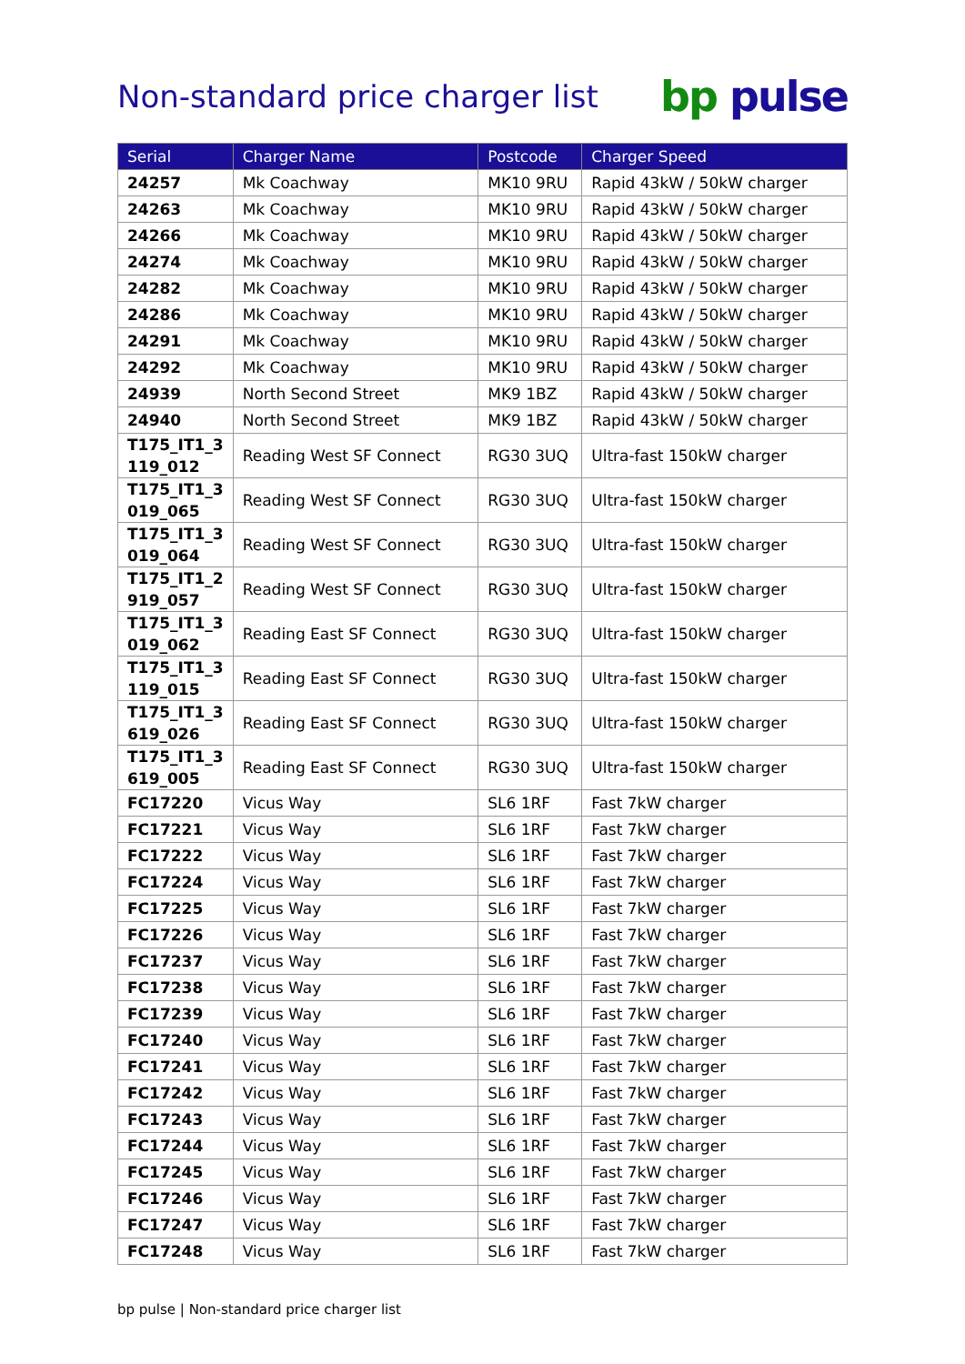Non-standard price charger list
bp pulse
| Serial | Charger Name | Postcode | Charger Speed |
| --- | --- | --- | --- |
| 24257 | Mk Coachway | MK10 9RU | Rapid 43kW / 50kW charger |
| 24263 | Mk Coachway | MK10 9RU | Rapid 43kW / 50kW charger |
| 24266 | Mk Coachway | MK10 9RU | Rapid 43kW / 50kW charger |
| 24274 | Mk Coachway | MK10 9RU | Rapid 43kW / 50kW charger |
| 24282 | Mk Coachway | MK10 9RU | Rapid 43kW / 50kW charger |
| 24286 | Mk Coachway | MK10 9RU | Rapid 43kW / 50kW charger |
| 24291 | Mk Coachway | MK10 9RU | Rapid 43kW / 50kW charger |
| 24292 | Mk Coachway | MK10 9RU | Rapid 43kW / 50kW charger |
| 24939 | North Second Street | MK9 1BZ | Rapid 43kW / 50kW charger |
| 24940 | North Second Street | MK9 1BZ | Rapid 43kW / 50kW charger |
| T175_IT1_3 119_012 | Reading West SF Connect | RG30 3UQ | Ultra-fast 150kW charger |
| T175_IT1_3 019_065 | Reading West SF Connect | RG30 3UQ | Ultra-fast 150kW charger |
| T175_IT1_3 019_064 | Reading West SF Connect | RG30 3UQ | Ultra-fast 150kW charger |
| T175_IT1_2 919_057 | Reading West SF Connect | RG30 3UQ | Ultra-fast 150kW charger |
| T175_IT1_3 019_062 | Reading East SF Connect | RG30 3UQ | Ultra-fast 150kW charger |
| T175_IT1_3 119_015 | Reading East SF Connect | RG30 3UQ | Ultra-fast 150kW charger |
| T175_IT1_3 619_026 | Reading East SF Connect | RG30 3UQ | Ultra-fast 150kW charger |
| T175_IT1_3 619_005 | Reading East SF Connect | RG30 3UQ | Ultra-fast 150kW charger |
| FC17220 | Vicus Way | SL6 1RF | Fast 7kW charger |
| FC17221 | Vicus Way | SL6 1RF | Fast 7kW charger |
| FC17222 | Vicus Way | SL6 1RF | Fast 7kW charger |
| FC17224 | Vicus Way | SL6 1RF | Fast 7kW charger |
| FC17225 | Vicus Way | SL6 1RF | Fast 7kW charger |
| FC17226 | Vicus Way | SL6 1RF | Fast 7kW charger |
| FC17237 | Vicus Way | SL6 1RF | Fast 7kW charger |
| FC17238 | Vicus Way | SL6 1RF | Fast 7kW charger |
| FC17239 | Vicus Way | SL6 1RF | Fast 7kW charger |
| FC17240 | Vicus Way | SL6 1RF | Fast 7kW charger |
| FC17241 | Vicus Way | SL6 1RF | Fast 7kW charger |
| FC17242 | Vicus Way | SL6 1RF | Fast 7kW charger |
| FC17243 | Vicus Way | SL6 1RF | Fast 7kW charger |
| FC17244 | Vicus Way | SL6 1RF | Fast 7kW charger |
| FC17245 | Vicus Way | SL6 1RF | Fast 7kW charger |
| FC17246 | Vicus Way | SL6 1RF | Fast 7kW charger |
| FC17247 | Vicus Way | SL6 1RF | Fast 7kW charger |
| FC17248 | Vicus Way | SL6 1RF | Fast 7kW charger |
bp pulse | Non-standard price charger list